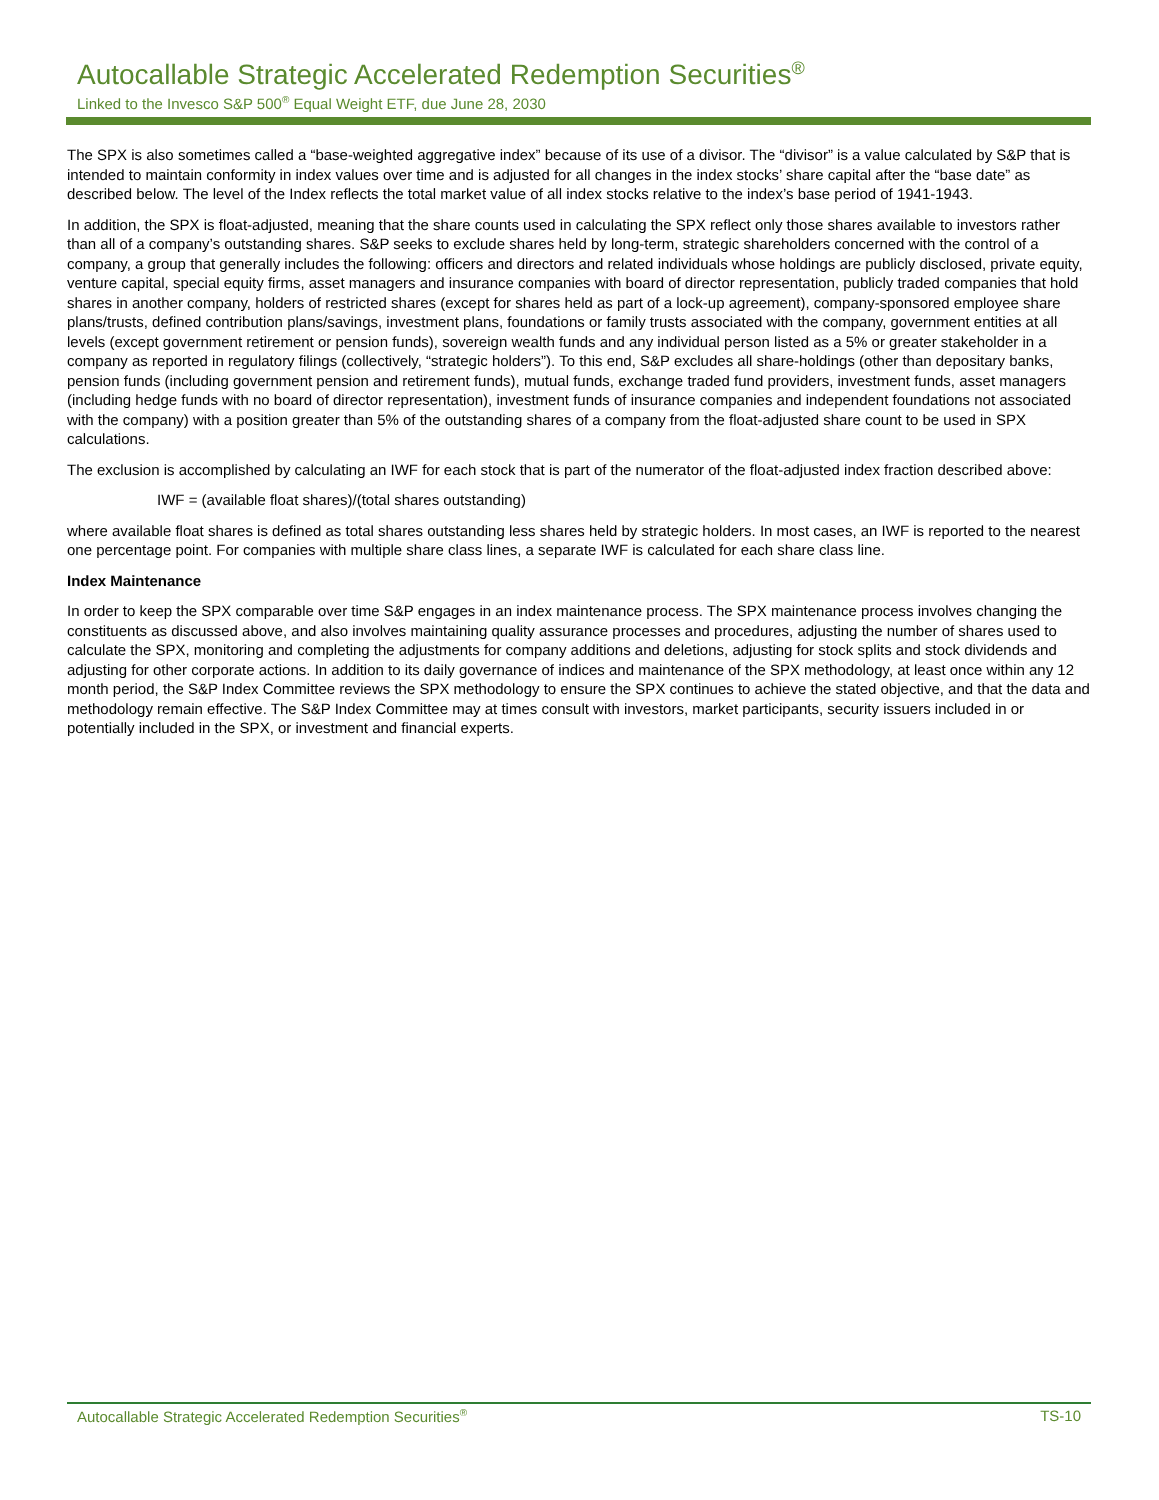Autocallable Strategic Accelerated Redemption Securities<sup>®</sup>
Linked to the Invesco S&P 500<sup>®</sup> Equal Weight ETF, due June 28, 2030
The SPX is also sometimes called a “base-weighted aggregative index” because of its use of a divisor. The “divisor” is a value calculated by S&P that is intended to maintain conformity in index values over time and is adjusted for all changes in the index stocks’ share capital after the “base date” as described below. The level of the Index reflects the total market value of all index stocks relative to the index’s base period of 1941-1943.
In addition, the SPX is float-adjusted, meaning that the share counts used in calculating the SPX reflect only those shares available to investors rather than all of a company’s outstanding shares. S&P seeks to exclude shares held by long-term, strategic shareholders concerned with the control of a company, a group that generally includes the following: officers and directors and related individuals whose holdings are publicly disclosed, private equity, venture capital, special equity firms, asset managers and insurance companies with board of director representation, publicly traded companies that hold shares in another company, holders of restricted shares (except for shares held as part of a lock-up agreement), company-sponsored employee share plans/trusts, defined contribution plans/savings, investment plans, foundations or family trusts associated with the company, government entities at all levels (except government retirement or pension funds), sovereign wealth funds and any individual person listed as a 5% or greater stakeholder in a company as reported in regulatory filings (collectively, “strategic holders”). To this end, S&P excludes all share-holdings (other than depositary banks, pension funds (including government pension and retirement funds), mutual funds, exchange traded fund providers, investment funds, asset managers (including hedge funds with no board of director representation), investment funds of insurance companies and independent foundations not associated with the company) with a position greater than 5% of the outstanding shares of a company from the float-adjusted share count to be used in SPX calculations.
The exclusion is accomplished by calculating an IWF for each stock that is part of the numerator of the float-adjusted index fraction described above:
IWF = (available float shares)/(total shares outstanding)
where available float shares is defined as total shares outstanding less shares held by strategic holders. In most cases, an IWF is reported to the nearest one percentage point. For companies with multiple share class lines, a separate IWF is calculated for each share class line.
Index Maintenance
In order to keep the SPX comparable over time S&P engages in an index maintenance process. The SPX maintenance process involves changing the constituents as discussed above, and also involves maintaining quality assurance processes and procedures, adjusting the number of shares used to calculate the SPX, monitoring and completing the adjustments for company additions and deletions, adjusting for stock splits and stock dividends and adjusting for other corporate actions. In addition to its daily governance of indices and maintenance of the SPX methodology, at least once within any 12 month period, the S&P Index Committee reviews the SPX methodology to ensure the SPX continues to achieve the stated objective, and that the data and methodology remain effective. The S&P Index Committee may at times consult with investors, market participants, security issuers included in or potentially included in the SPX, or investment and financial experts.
Autocallable Strategic Accelerated Redemption Securities<sup>®</sup> TS-10